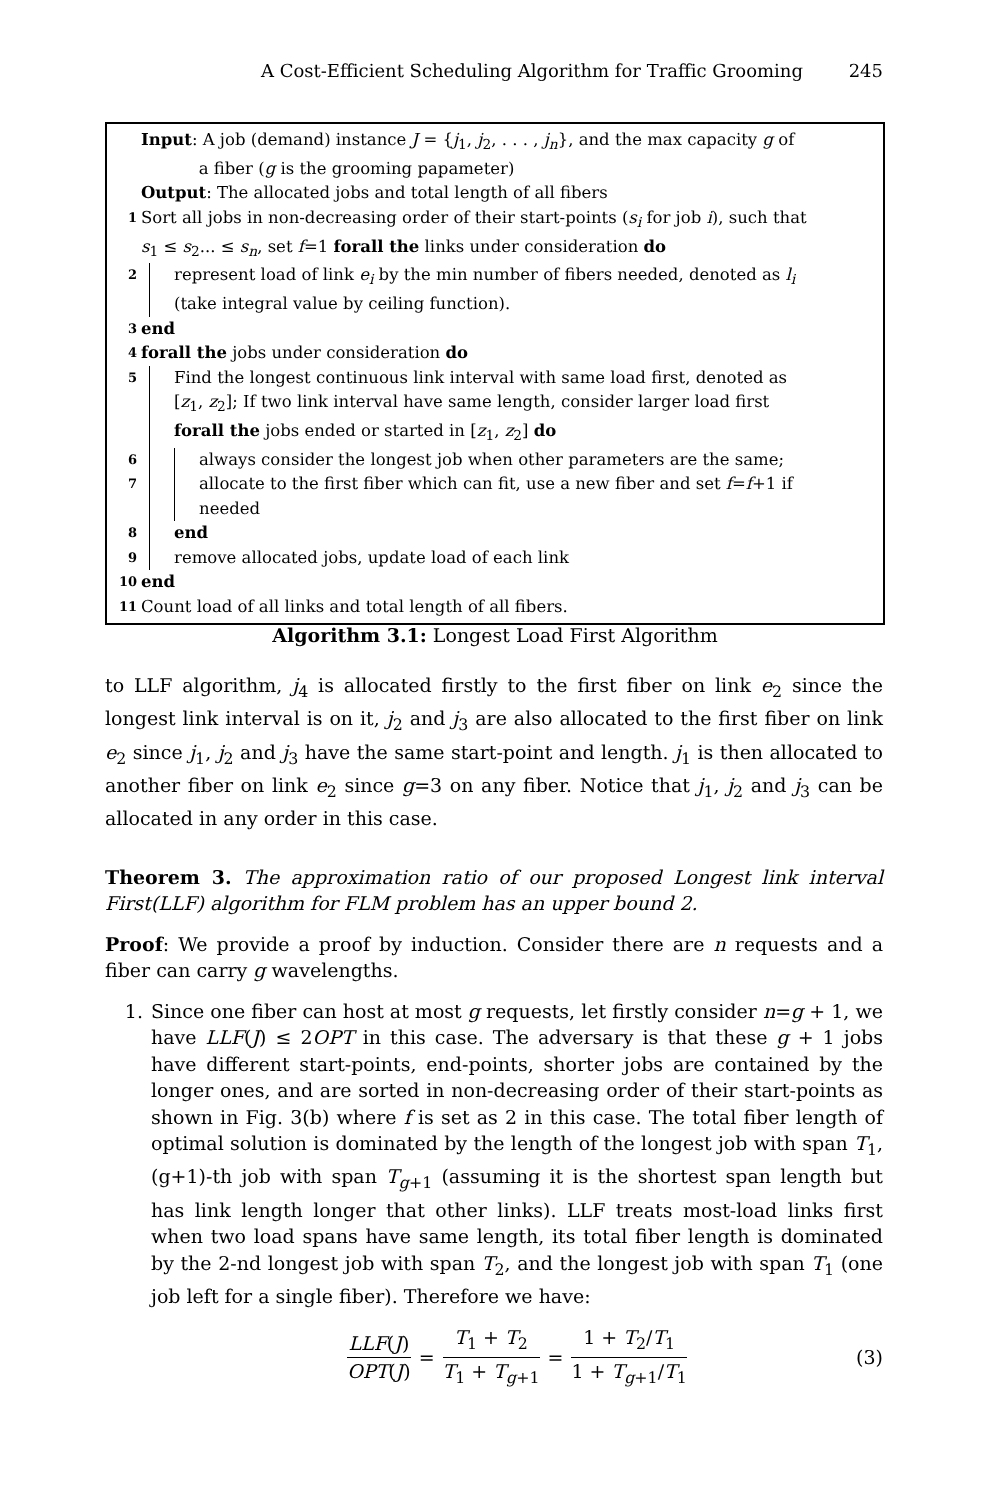A Cost-Efficient Scheduling Algorithm for Traffic Grooming 245
Input: A job (demand) instance J = {j<sub>1</sub>, j<sub>2</sub>, . . . , j<sub>n</sub>}, and the max capacity g of
a fiber (g is the grooming papameter)
Output: The allocated jobs and total length of all fibers
1
Sort all jobs in non-decreasing order of their start-points (s<sub>i</sub> for job i), such that
s<sub>1</sub> ≤ s<sub>2</sub>... ≤ s<sub>n</sub>, set f=1 forall the links under consideration do
2
represent load of link e<sub>i</sub> by the min number of fibers needed, denoted as l<sub>i</sub>
(take integral value by ceiling function).
3
end
4
forall the jobs under consideration do
5
Find the longest continuous link interval with same load first, denoted as
[z<sub>1</sub>, z<sub>2</sub>]; If two link interval have same length, consider larger load first
forall the jobs ended or started in [z<sub>1</sub>, z<sub>2</sub>] do
6
always consider the longest job when other parameters are the same;
7
allocate to the first fiber which can fit, use a new fiber and set f=f+1 if
needed
8
end
9
remove allocated jobs, update load of each link
10
end
11
Count load of all links and total length of all fibers.
Algorithm 3.1: Longest Load First Algorithm
to LLF algorithm, j<sub>4</sub> is allocated firstly to the first fiber on link e<sub>2</sub> since the longest link interval is on it, j<sub>2</sub> and j<sub>3</sub> are also allocated to the first fiber on link e<sub>2</sub> since j<sub>1</sub>, j<sub>2</sub> and j<sub>3</sub> have the same start-point and length. j<sub>1</sub> is then allocated to another fiber on link e<sub>2</sub> since g=3 on any fiber. Notice that j<sub>1</sub>, j<sub>2</sub> and j<sub>3</sub> can be allocated in any order in this case.
Theorem 3. The approximation ratio of our proposed Longest link interval First(LLF) algorithm for FLM problem has an upper bound 2.
Proof: We provide a proof by induction. Consider there are n requests and a fiber can carry g wavelengths.
1. Since one fiber can host at most g requests, let firstly consider n=g + 1, we have LLF(J) ≤ 2OPT in this case. The adversary is that these g + 1 jobs have different start-points, end-points, shorter jobs are contained by the longer ones, and are sorted in non-decreasing order of their start-points as shown in Fig. 3(b) where f is set as 2 in this case. The total fiber length of optimal solution is dominated by the length of the longest job with span T<sub>1</sub>, (g+1)-th job with span T<sub>g+1</sub> (assuming it is the shortest span length but has link length longer that other links). LLF treats most-load links first when two load spans have same length, its total fiber length is dominated by the 2-nd longest job with span T<sub>2</sub>, and the longest job with span T<sub>1</sub> (one job left for a single fiber). Therefore we have:
LLF(J) OPT(J) = T<sub>1</sub> + T<sub>2</sub> T<sub>1</sub> + T<sub>g+1</sub> = 1 + T<sub>2</sub>/T<sub>1</sub> 1 + T<sub>g+1</sub>/T<sub>1</sub> (3)